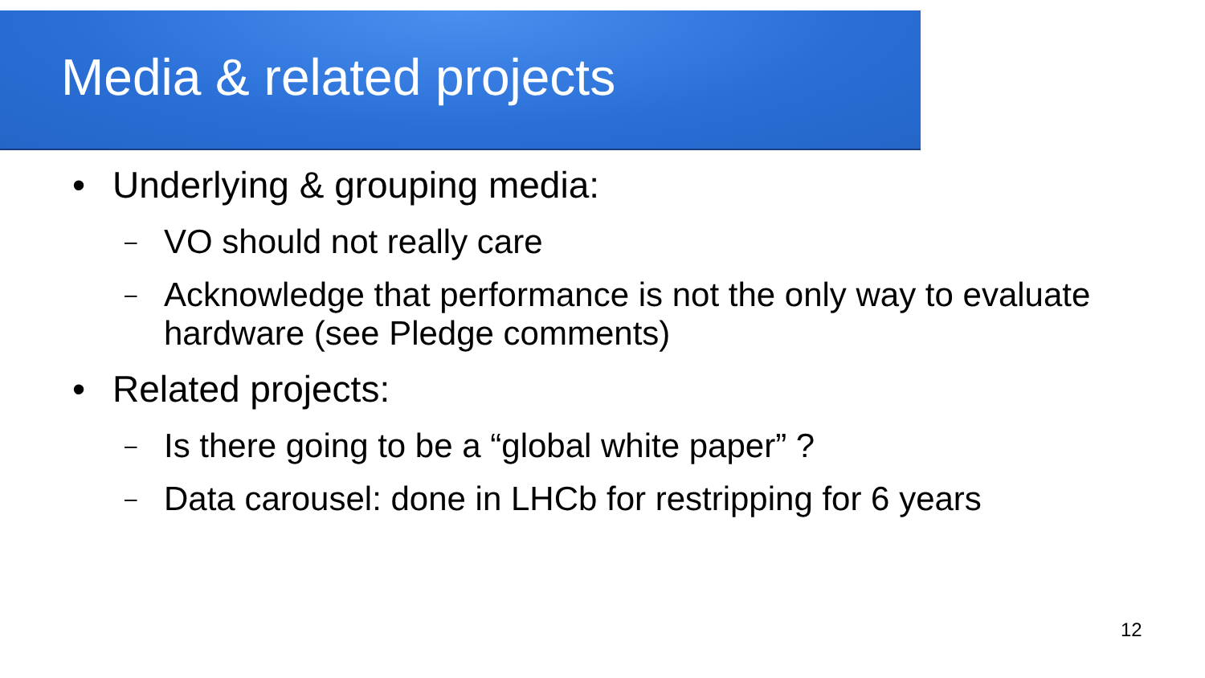Media & related projects
• Underlying & grouping media:
– VO should not really care
– Acknowledge that performance is not the only way to evaluate hardware (see Pledge comments)
• Related projects:
– Is there going to be a “global white paper” ?
– Data carousel: done in LHCb for restripping for 6 years
12